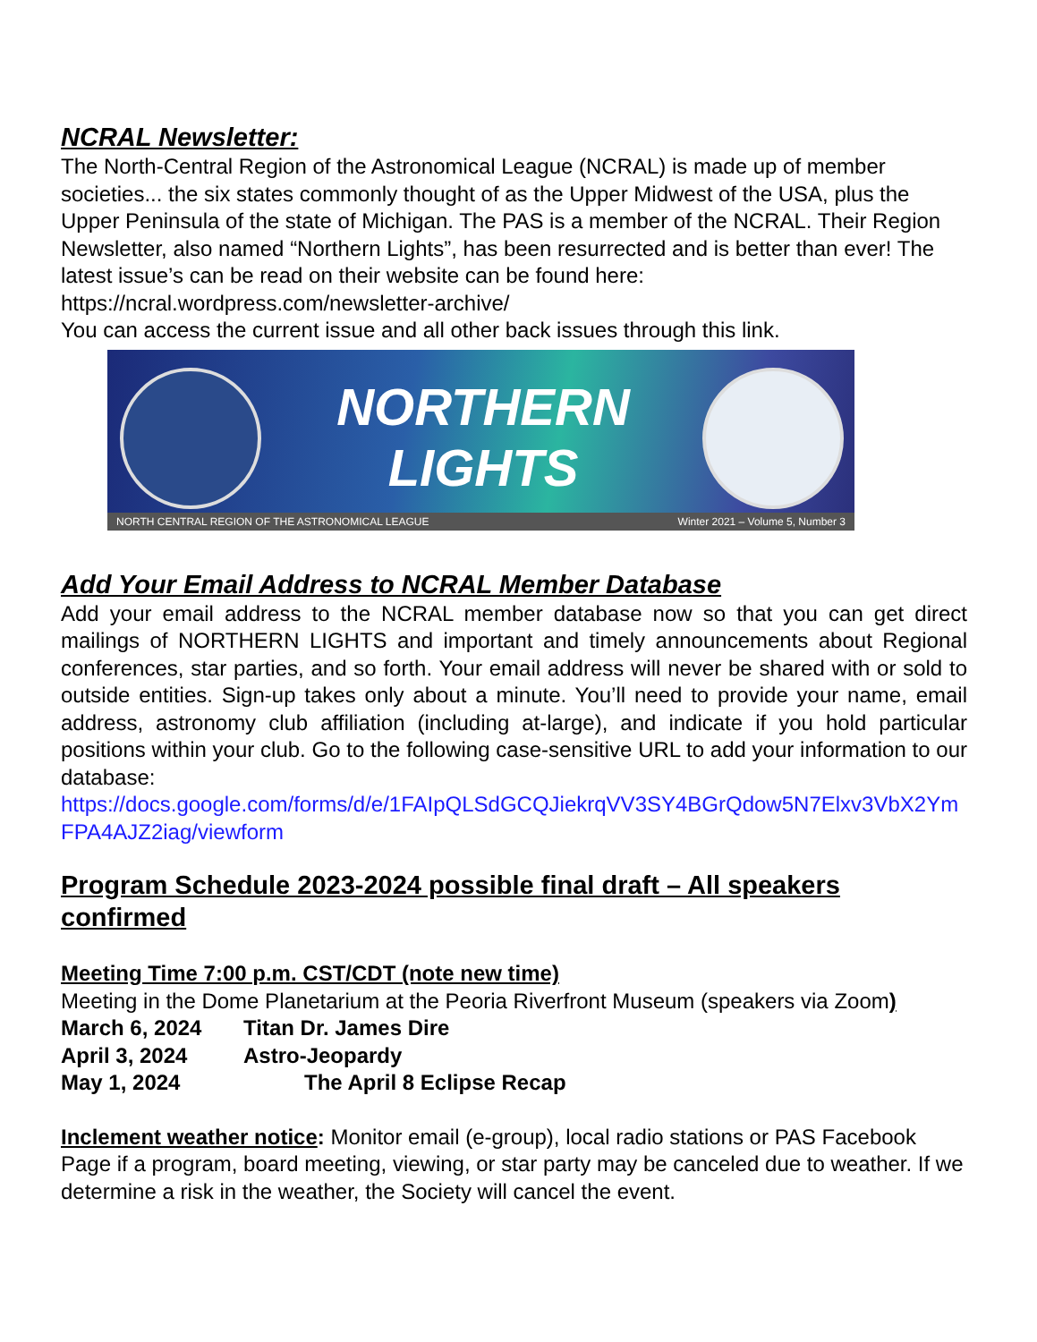NCRAL Newsletter:
The North-Central Region of the Astronomical League (NCRAL) is made up of member societies... the six states commonly thought of as the Upper Midwest of the USA, plus the Upper Peninsula of the state of Michigan. The PAS is a member of the NCRAL. Their Region Newsletter, also named “Northern Lights”, has been resurrected and is better than ever! The latest issue’s can be read on their website can be found here:
https://ncral.wordpress.com/newsletter-archive/
You can access the current issue and all other back issues through this link.
NORTHERN
LIGHTS
NORTH CENTRAL REGION OF THE ASTRONOMICAL LEAGUE Winter 2021 – Volume 5, Number 3
Add Your Email Address to NCRAL Member Database
Add your email address to the NCRAL member database now so that you can get direct mailings of NORTHERN LIGHTS and important and timely announcements about Regional conferences, star parties, and so forth. Your email address will never be shared with or sold to outside entities. Sign-up takes only about a minute. You’ll need to provide your name, email address, astronomy club affiliation (including at-large), and indicate if you hold particular positions within your club. Go to the following case-sensitive URL to add your information to our database:
https://docs.google.com/forms/d/e/1FAIpQLSdGCQJiekrqVV3SY4BGrQdow5N7Elxv3VbX2YmFPA4AJZ2iag/viewform
Program Schedule 2023-2024 possible final draft – All speakers confirmed
Meeting Time 7:00 p.m. CST/CDT (note new time)
Meeting in the Dome Planetarium at the Peoria Riverfront Museum (speakers via Zoom)
| March 6, 2024 | Titan Dr. James Dire |
| April 3, 2024 | Astro-Jeopardy |
| May 1, 2024 | The April 8 Eclipse Recap |
Inclement weather notice: Monitor email (e-group), local radio stations or PAS Facebook Page if a program, board meeting, viewing, or star party may be canceled due to weather. If we determine a risk in the weather, the Society will cancel the event.